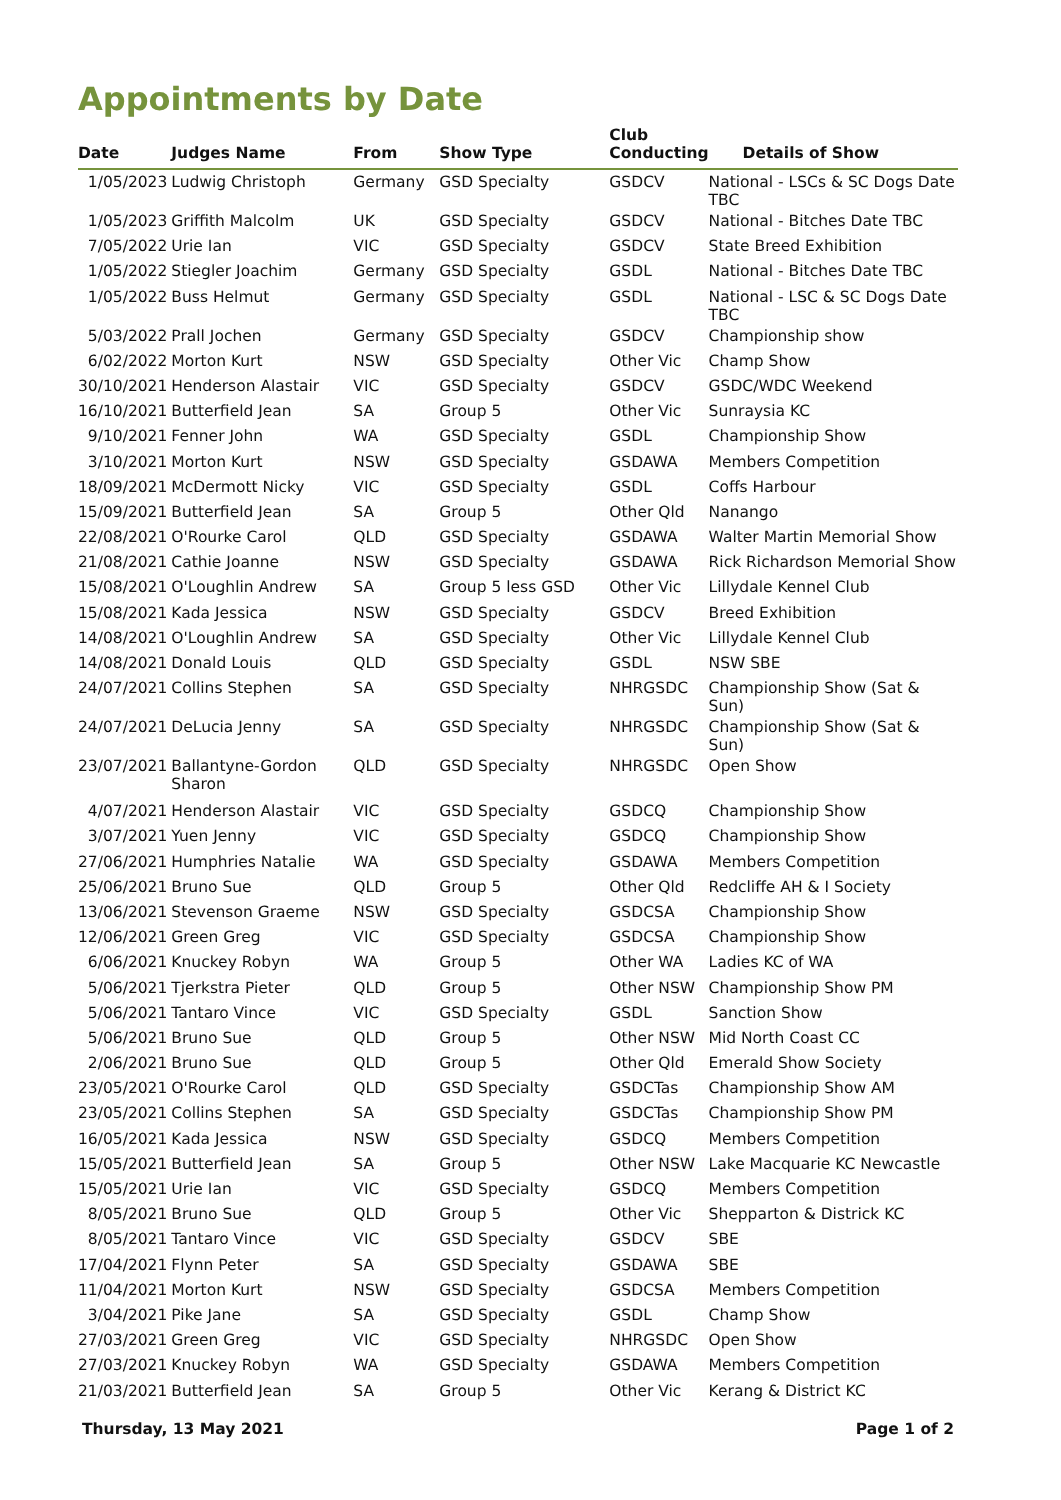Appointments by Date
| Date | Judges Name | From | Show Type | Club Conducting | Details of Show |
| --- | --- | --- | --- | --- | --- |
| 1/05/2023 | Ludwig Christoph | Germany | GSD Specialty | GSDCV | National - LSCs & SC Dogs Date TBC |
| 1/05/2023 | Griffith Malcolm | UK | GSD Specialty | GSDCV | National - Bitches Date TBC |
| 7/05/2022 | Urie Ian | VIC | GSD Specialty | GSDCV | State Breed Exhibition |
| 1/05/2022 | Stiegler Joachim | Germany | GSD Specialty | GSDL | National - Bitches Date TBC |
| 1/05/2022 | Buss Helmut | Germany | GSD Specialty | GSDL | National - LSC & SC Dogs Date TBC |
| 5/03/2022 | Prall Jochen | Germany | GSD Specialty | GSDCV | Championship show |
| 6/02/2022 | Morton Kurt | NSW | GSD Specialty | Other Vic | Champ Show |
| 30/10/2021 | Henderson Alastair | VIC | GSD Specialty | GSDCV | GSDC/WDC Weekend |
| 16/10/2021 | Butterfield Jean | SA | Group 5 | Other Vic | Sunraysia KC |
| 9/10/2021 | Fenner John | WA | GSD Specialty | GSDL | Championship Show |
| 3/10/2021 | Morton Kurt | NSW | GSD Specialty | GSDAWA | Members Competition |
| 18/09/2021 | McDermott Nicky | VIC | GSD Specialty | GSDL | Coffs Harbour |
| 15/09/2021 | Butterfield Jean | SA | Group 5 | Other Qld | Nanango |
| 22/08/2021 | O'Rourke Carol | QLD | GSD Specialty | GSDAWA | Walter Martin Memorial Show |
| 21/08/2021 | Cathie Joanne | NSW | GSD Specialty | GSDAWA | Rick Richardson Memorial Show |
| 15/08/2021 | O'Loughlin Andrew | SA | Group 5 less GSD | Other Vic | Lillydale Kennel Club |
| 15/08/2021 | Kada Jessica | NSW | GSD Specialty | GSDCV | Breed Exhibition |
| 14/08/2021 | O'Loughlin Andrew | SA | GSD Specialty | Other Vic | Lillydale Kennel Club |
| 14/08/2021 | Donald Louis | QLD | GSD Specialty | GSDL | NSW SBE |
| 24/07/2021 | Collins Stephen | SA | GSD Specialty | NHRGSDC | Championship Show (Sat & Sun) |
| 24/07/2021 | DeLucia Jenny | SA | GSD Specialty | NHRGSDC | Championship Show (Sat & Sun) |
| 23/07/2021 | Ballantyne-Gordon Sharon | QLD | GSD Specialty | NHRGSDC | Open Show |
| 4/07/2021 | Henderson Alastair | VIC | GSD Specialty | GSDCQ | Championship Show |
| 3/07/2021 | Yuen Jenny | VIC | GSD Specialty | GSDCQ | Championship Show |
| 27/06/2021 | Humphries Natalie | WA | GSD Specialty | GSDAWA | Members Competition |
| 25/06/2021 | Bruno Sue | QLD | Group 5 | Other Qld | Redcliffe AH & I Society |
| 13/06/2021 | Stevenson Graeme | NSW | GSD Specialty | GSDCSA | Championship Show |
| 12/06/2021 | Green Greg | VIC | GSD Specialty | GSDCSA | Championship Show |
| 6/06/2021 | Knuckey Robyn | WA | Group 5 | Other WA | Ladies KC of WA |
| 5/06/2021 | Tjerkstra Pieter | QLD | Group 5 | Other NSW | Championship Show PM |
| 5/06/2021 | Tantaro Vince | VIC | GSD Specialty | GSDL | Sanction Show |
| 5/06/2021 | Bruno Sue | QLD | Group 5 | Other NSW | Mid North Coast CC |
| 2/06/2021 | Bruno Sue | QLD | Group 5 | Other Qld | Emerald Show Society |
| 23/05/2021 | O'Rourke Carol | QLD | GSD Specialty | GSDCTas | Championship Show AM |
| 23/05/2021 | Collins Stephen | SA | GSD Specialty | GSDCTas | Championship Show PM |
| 16/05/2021 | Kada Jessica | NSW | GSD Specialty | GSDCQ | Members Competition |
| 15/05/2021 | Butterfield Jean | SA | Group 5 | Other NSW | Lake Macquarie KC Newcastle |
| 15/05/2021 | Urie Ian | VIC | GSD Specialty | GSDCQ | Members Competition |
| 8/05/2021 | Bruno Sue | QLD | Group 5 | Other Vic | Shepparton & Districk KC |
| 8/05/2021 | Tantaro Vince | VIC | GSD Specialty | GSDCV | SBE |
| 17/04/2021 | Flynn Peter | SA | GSD Specialty | GSDAWA | SBE |
| 11/04/2021 | Morton Kurt | NSW | GSD Specialty | GSDCSA | Members Competition |
| 3/04/2021 | Pike Jane | SA | GSD Specialty | GSDL | Champ Show |
| 27/03/2021 | Green Greg | VIC | GSD Specialty | NHRGSDC | Open Show |
| 27/03/2021 | Knuckey Robyn | WA | GSD Specialty | GSDAWA | Members Competition |
| 21/03/2021 | Butterfield Jean | SA | Group 5 | Other Vic | Kerang & District KC |
Thursday, 13 May 2021 Page 1 of 2